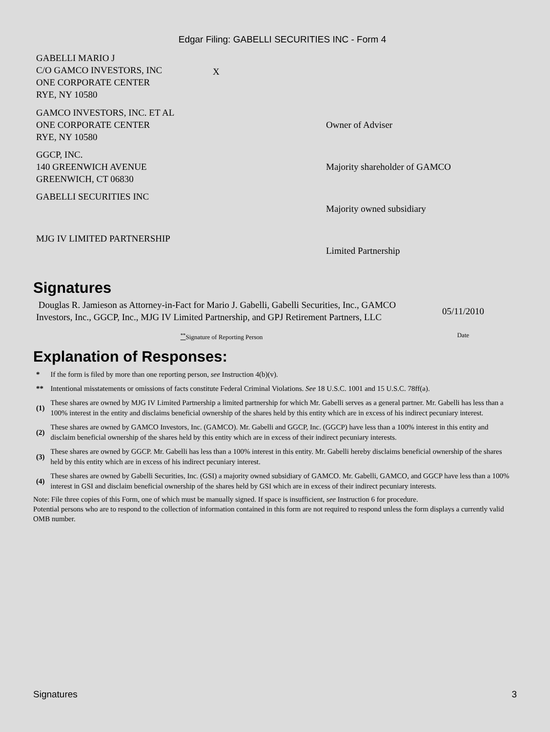Edgar Filing: GABELLI SECURITIES INC - Form 4
| GABELLI MARIO J C/O GAMCO INVESTORS, INC ONE CORPORATE CENTER RYE, NY 10580 | X | |
| GAMCO INVESTORS, INC. ET AL ONE CORPORATE CENTER RYE, NY 10580 | | Owner of Adviser |
| GGCP, INC. 140 GREENWICH AVENUE GREENWICH, CT 06830 | | Majority shareholder of GAMCO |
| GABELLI SECURITIES INC | | Majority owned subsidiary |
| MJG IV LIMITED PARTNERSHIP | | Limited Partnership |
Signatures
| Douglas R. Jamieson as Attorney-in-Fact for Mario J. Gabelli, Gabelli Securities, Inc., GAMCO Investors, Inc., GGCP, Inc., MJG IV Limited Partnership, and GPJ Retirement Partners, LLC | 05/11/2010 |
| <sup>**</sup> Signature of Reporting Person | Date |
Explanation of Responses:
| * | If the form is filed by more than one reporting person, see Instruction 4(b)(v). |
| ** | Intentional misstatements or omissions of facts constitute Federal Criminal Violations. See 18 U.S.C. 1001 and 15 U.S.C. 78ff(a). |
| (1) | These shares are owned by MJG IV Limited Partnership a limited partnership for which Mr. Gabelli serves as a general partner. Mr. Gabelli has less than a 100% interest in the entity and disclaims beneficial ownership of the shares held by this entity which are in excess of his indirect pecuniary interest. |
| (2) | These shares are owned by GAMCO Investors, Inc. (GAMCO). Mr. Gabelli and GGCP, Inc. (GGCP) have less than a 100% interest in this entity and disclaim beneficial ownership of the shares held by this entity which are in excess of their indirect pecuniary interests. |
| (3) | These shares are owned by GGCP. Mr. Gabelli has less than a 100% interest in this entity. Mr. Gabelli hereby disclaims beneficial ownership of the shares held by this entity which are in excess of his indirect pecuniary interest. |
| (4) | These shares are owned by Gabelli Securities, Inc. (GSI) a majority owned subsidiary of GAMCO. Mr. Gabelli, GAMCO, and GGCP have less than a 100% interest in GSI and disclaim beneficial ownership of the shares held by GSI which are in excess of their indirect pecuniary interests. |
Note: File three copies of this Form, one of which must be manually signed. If space is insufficient, see Instruction 6 for procedure.
Potential persons who are to respond to the collection of information contained in this form are not required to respond unless the form displays a currently valid OMB number.
Signatures 3